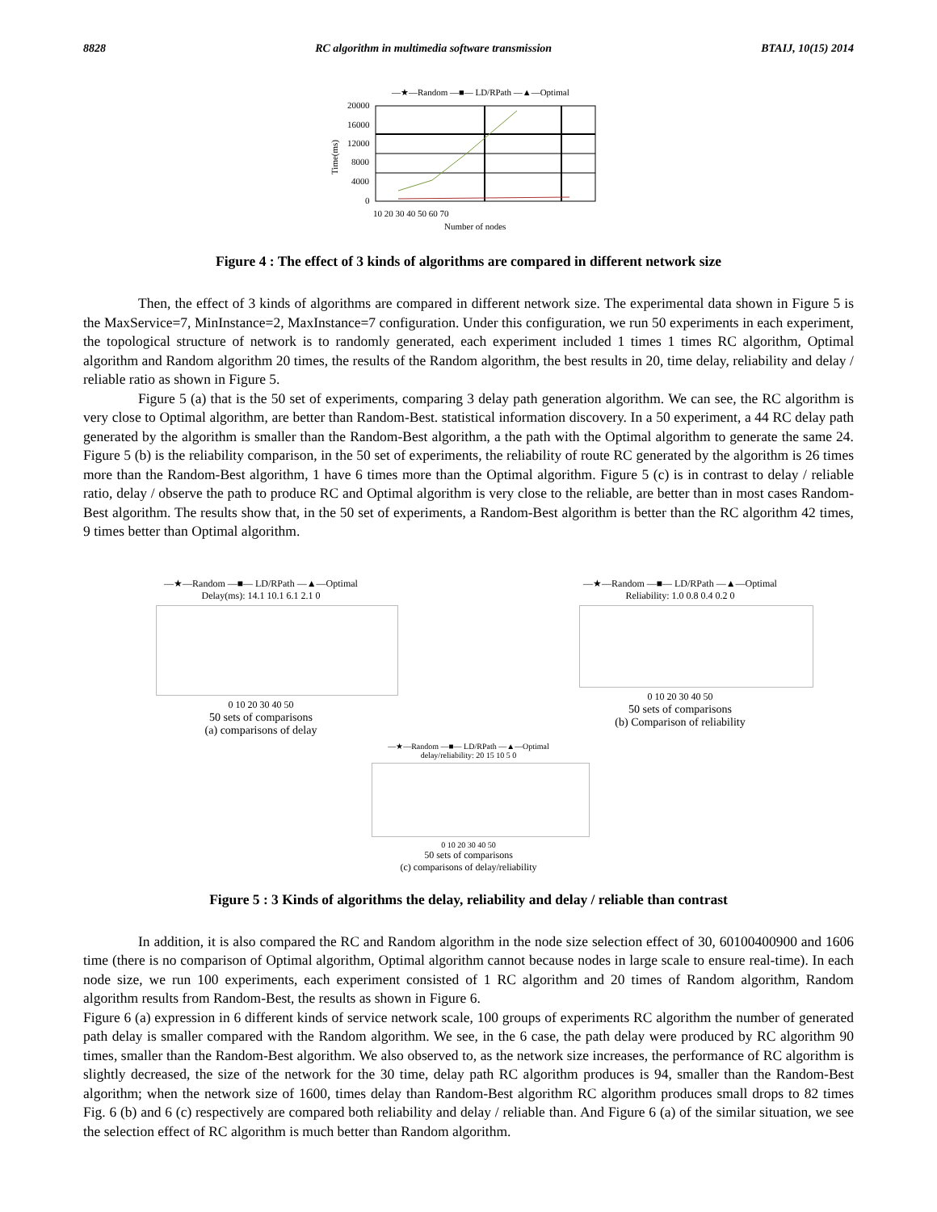8828 RC algorithm in multimedia software transmission BTAIJ, 10(15) 2014
—★—Random —■— LD/RPath —▲—Optimal
20000
16000
12000
8000
4000
0
10 20 30 40 50 60 70
Number of nodes
Time(ms)
Figure 4 : The effect of 3 kinds of algorithms are compared in different network size
Then, the effect of 3 kinds of algorithms are compared in different network size. The experimental data shown in Figure 5 is the MaxService=7, MinInstance=2, MaxInstance=7 configuration. Under this configuration, we run 50 experiments in each experiment, the topological structure of network is to randomly generated, each experiment included 1 times 1 times RC algorithm, Optimal algorithm and Random algorithm 20 times, the results of the Random algorithm, the best results in 20, time delay, reliability and delay / reliable ratio as shown in Figure 5.
Figure 5 (a) that is the 50 set of experiments, comparing 3 delay path generation algorithm. We can see, the RC algorithm is very close to Optimal algorithm, are better than Random-Best. statistical information discovery. In a 50 experiment, a 44 RC delay path generated by the algorithm is smaller than the Random-Best algorithm, a the path with the Optimal algorithm to generate the same 24. Figure 5 (b) is the reliability comparison, in the 50 set of experiments, the reliability of route RC generated by the algorithm is 26 times more than the Random-Best algorithm, 1 have 6 times more than the Optimal algorithm. Figure 5 (c) is in contrast to delay / reliable ratio, delay / observe the path to produce RC and Optimal algorithm is very close to the reliable, are better than in most cases Random-Best algorithm. The results show that, in the 50 set of experiments, a Random-Best algorithm is better than the RC algorithm 42 times, 9 times better than Optimal algorithm.
—★—Random —■— LD/RPath —▲—Optimal
Delay(ms): 14.1 10.1 6.1 2.1 0
0 10 20 30 40 50
50 sets of comparisons
(a) comparisons of delay
—★—Random —■— LD/RPath —▲—Optimal
Reliability: 1.0 0.8 0.4 0.2 0
0 10 20 30 40 50
50 sets of comparisons
(b) Comparison of reliability
—★—Random —■— LD/RPath —▲—Optimal
delay/reliability: 20 15 10 5 0
0 10 20 30 40 50
50 sets of comparisons
(c) comparisons of delay/reliability
Figure 5 : 3 Kinds of algorithms the delay, reliability and delay / reliable than contrast
In addition, it is also compared the RC and Random algorithm in the node size selection effect of 30, 60100400900 and 1606 time (there is no comparison of Optimal algorithm, Optimal algorithm cannot because nodes in large scale to ensure real-time). In each node size, we run 100 experiments, each experiment consisted of 1 RC algorithm and 20 times of Random algorithm, Random algorithm results from Random-Best, the results as shown in Figure 6.
Figure 6 (a) expression in 6 different kinds of service network scale, 100 groups of experiments RC algorithm the number of generated path delay is smaller compared with the Random algorithm. We see, in the 6 case, the path delay were produced by RC algorithm 90 times, smaller than the Random-Best algorithm. We also observed to, as the network size increases, the performance of RC algorithm is slightly decreased, the size of the network for the 30 time, delay path RC algorithm produces is 94, smaller than the Random-Best algorithm; when the network size of 1600, times delay than Random-Best algorithm RC algorithm produces small drops to 82 times Fig. 6 (b) and 6 (c) respectively are compared both reliability and delay / reliable than. And Figure 6 (a) of the similar situation, we see the selection effect of RC algorithm is much better than Random algorithm.